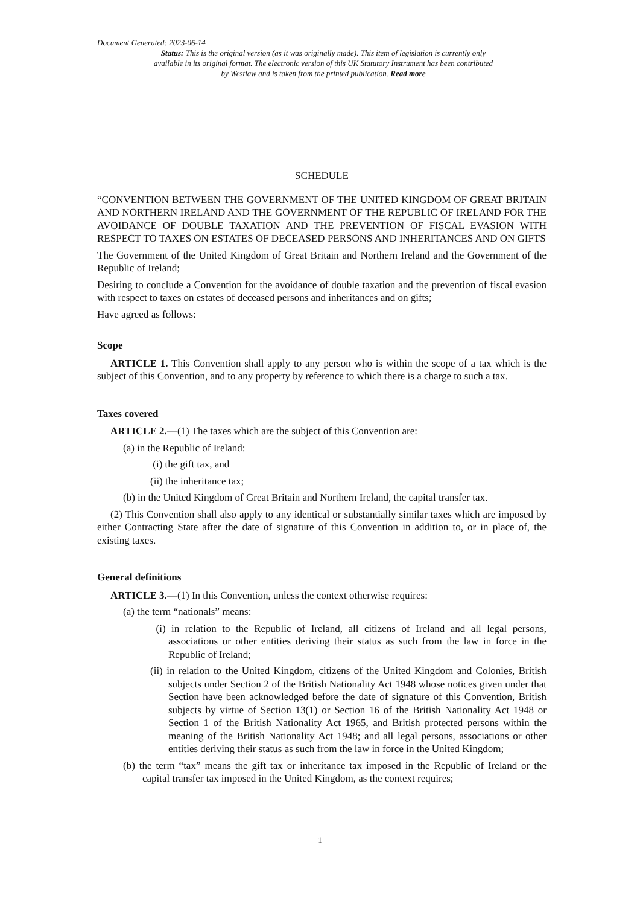Document Generated: 2023-06-14
Status: This is the original version (as it was originally made). This item of legislation is currently only available in its original format. The electronic version of this UK Statutory Instrument has been contributed by Westlaw and is taken from the printed publication. Read more
SCHEDULE
“CONVENTION BETWEEN THE GOVERNMENT OF THE UNITED KINGDOM OF GREAT BRITAIN AND NORTHERN IRELAND AND THE GOVERNMENT OF THE REPUBLIC OF IRELAND FOR THE AVOIDANCE OF DOUBLE TAXATION AND THE PREVENTION OF FISCAL EVASION WITH RESPECT TO TAXES ON ESTATES OF DECEASED PERSONS AND INHERITANCES AND ON GIFTS
The Government of the United Kingdom of Great Britain and Northern Ireland and the Government of the Republic of Ireland;
Desiring to conclude a Convention for the avoidance of double taxation and the prevention of fiscal evasion with respect to taxes on estates of deceased persons and inheritances and on gifts;
Have agreed as follows:
Scope
ARTICLE 1. This Convention shall apply to any person who is within the scope of a tax which is the subject of this Convention, and to any property by reference to which there is a charge to such a tax.
Taxes covered
ARTICLE 2.—(1) The taxes which are the subject of this Convention are:
(a) in the Republic of Ireland:
(i) the gift tax, and
(ii) the inheritance tax;
(b) in the United Kingdom of Great Britain and Northern Ireland, the capital transfer tax.
(2) This Convention shall also apply to any identical or substantially similar taxes which are imposed by either Contracting State after the date of signature of this Convention in addition to, or in place of, the existing taxes.
General definitions
ARTICLE 3.—(1) In this Convention, unless the context otherwise requires:
(a) the term “nationals” means:
(i) in relation to the Republic of Ireland, all citizens of Ireland and all legal persons, associations or other entities deriving their status as such from the law in force in the Republic of Ireland;
(ii) in relation to the United Kingdom, citizens of the United Kingdom and Colonies, British subjects under Section 2 of the British Nationality Act 1948 whose notices given under that Section have been acknowledged before the date of signature of this Convention, British subjects by virtue of Section 13(1) or Section 16 of the British Nationality Act 1948 or Section 1 of the British Nationality Act 1965, and British protected persons within the meaning of the British Nationality Act 1948; and all legal persons, associations or other entities deriving their status as such from the law in force in the United Kingdom;
(b) the term “tax” means the gift tax or inheritance tax imposed in the Republic of Ireland or the capital transfer tax imposed in the United Kingdom, as the context requires;
1